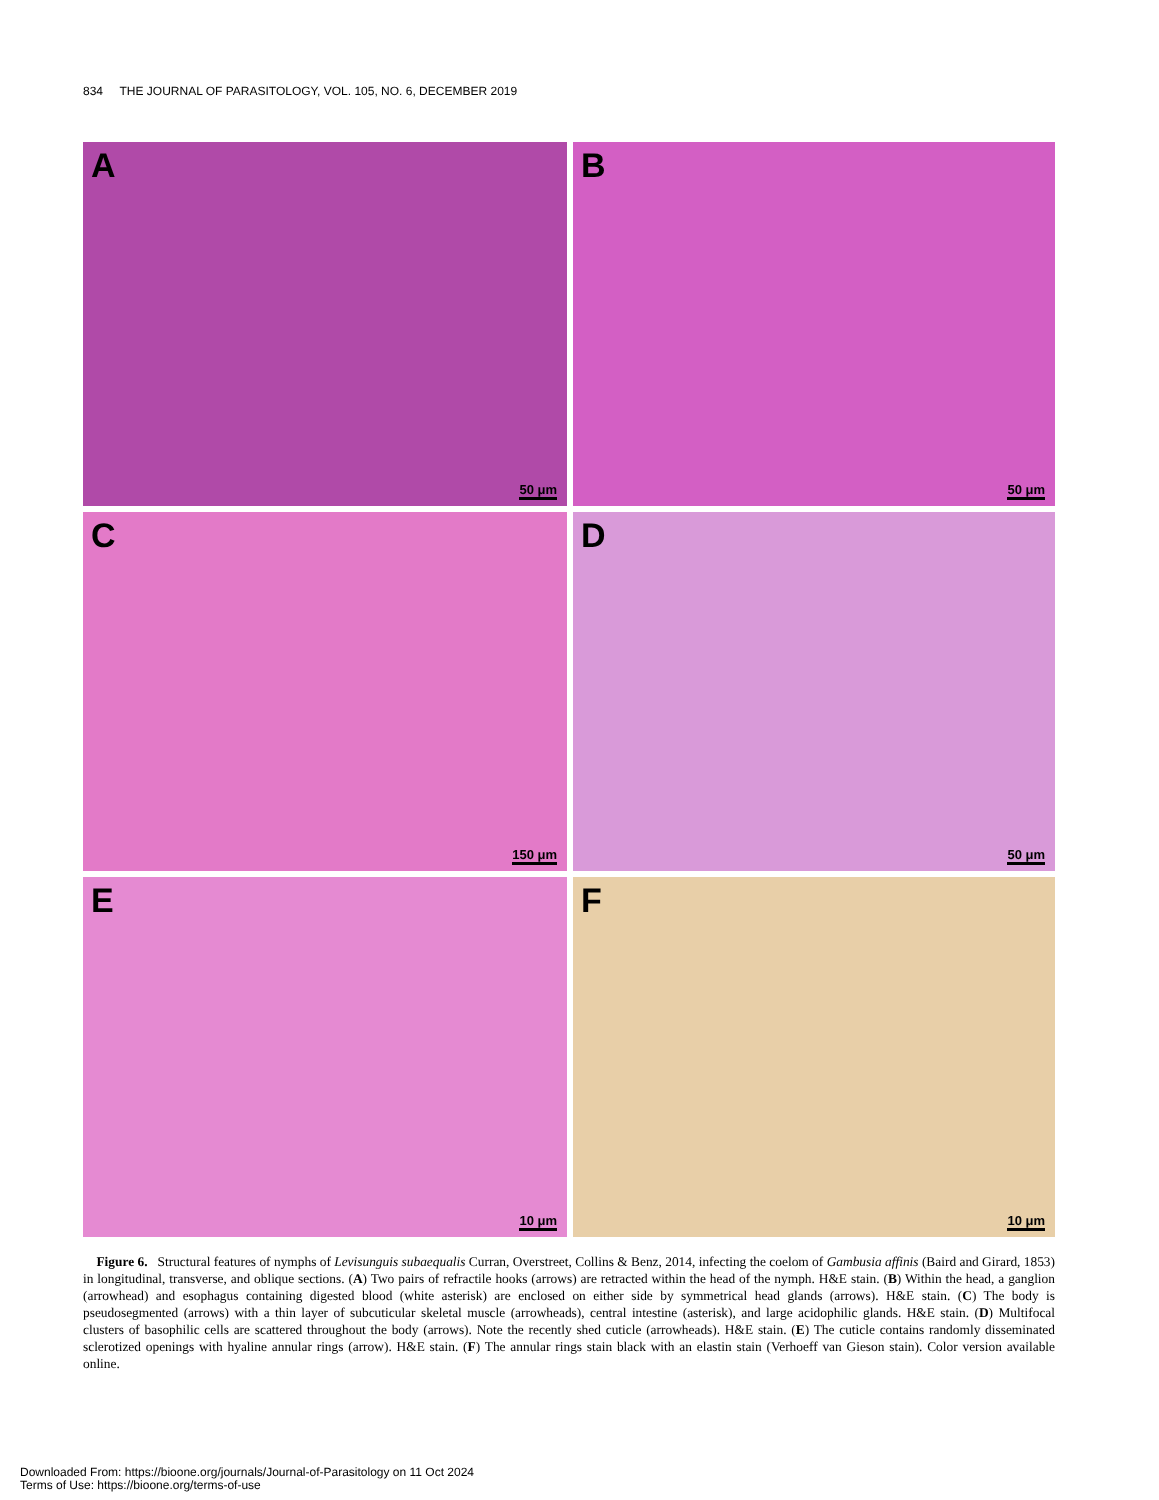834 THE JOURNAL OF PARASITOLOGY, VOL. 105, NO. 6, DECEMBER 2019
A
50 μm
B
50 μm
C
150 μm
D
50 μm
E
10 μm
F
10 μm
Figure 6. Structural features of nymphs of Levisunguis subaequalis Curran, Overstreet, Collins & Benz, 2014, infecting the coelom of Gambusia affinis (Baird and Girard, 1853) in longitudinal, transverse, and oblique sections. (A) Two pairs of refractile hooks (arrows) are retracted within the head of the nymph. H&E stain. (B) Within the head, a ganglion (arrowhead) and esophagus containing digested blood (white asterisk) are enclosed on either side by symmetrical head glands (arrows). H&E stain. (C) The body is pseudosegmented (arrows) with a thin layer of subcuticular skeletal muscle (arrowheads), central intestine (asterisk), and large acidophilic glands. H&E stain. (D) Multifocal clusters of basophilic cells are scattered throughout the body (arrows). Note the recently shed cuticle (arrowheads). H&E stain. (E) The cuticle contains randomly disseminated sclerotized openings with hyaline annular rings (arrow). H&E stain. (F) The annular rings stain black with an elastin stain (Verhoeff van Gieson stain). Color version available online.
Downloaded From: https://bioone.org/journals/Journal-of-Parasitology on 11 Oct 2024
Terms of Use: https://bioone.org/terms-of-use